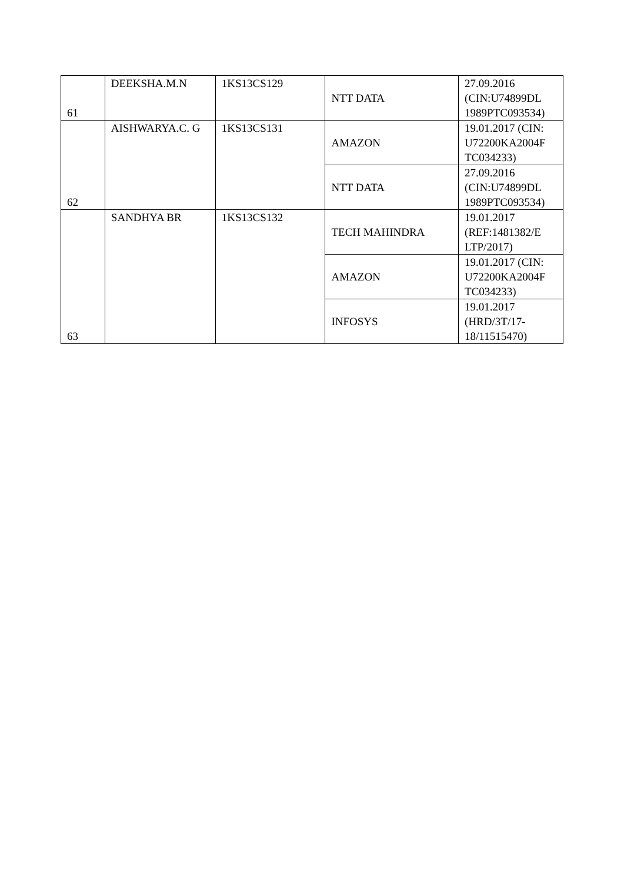| 61 | DEEKSHA.M.N | 1KS13CS129 | NTT DATA | 27.09.2016 (CIN:U74899DL 1989PTC093534) |
| 62 | AISHWARYA.C. G | 1KS13CS131 | AMAZON | 19.01.2017 (CIN: U72200KA2004F TC034233) |
| | | | NTT DATA | 27.09.2016 (CIN:U74899DL 1989PTC093534) |
| 63 | SANDHYA BR | 1KS13CS132 | TECH MAHINDRA | 19.01.2017 (REF:1481382/E LTP/2017) |
| | | | AMAZON | 19.01.2017 (CIN: U72200KA2004F TC034233) |
| | | | INFOSYS | 19.01.2017 (HRD/3T/17- 18/11515470) |